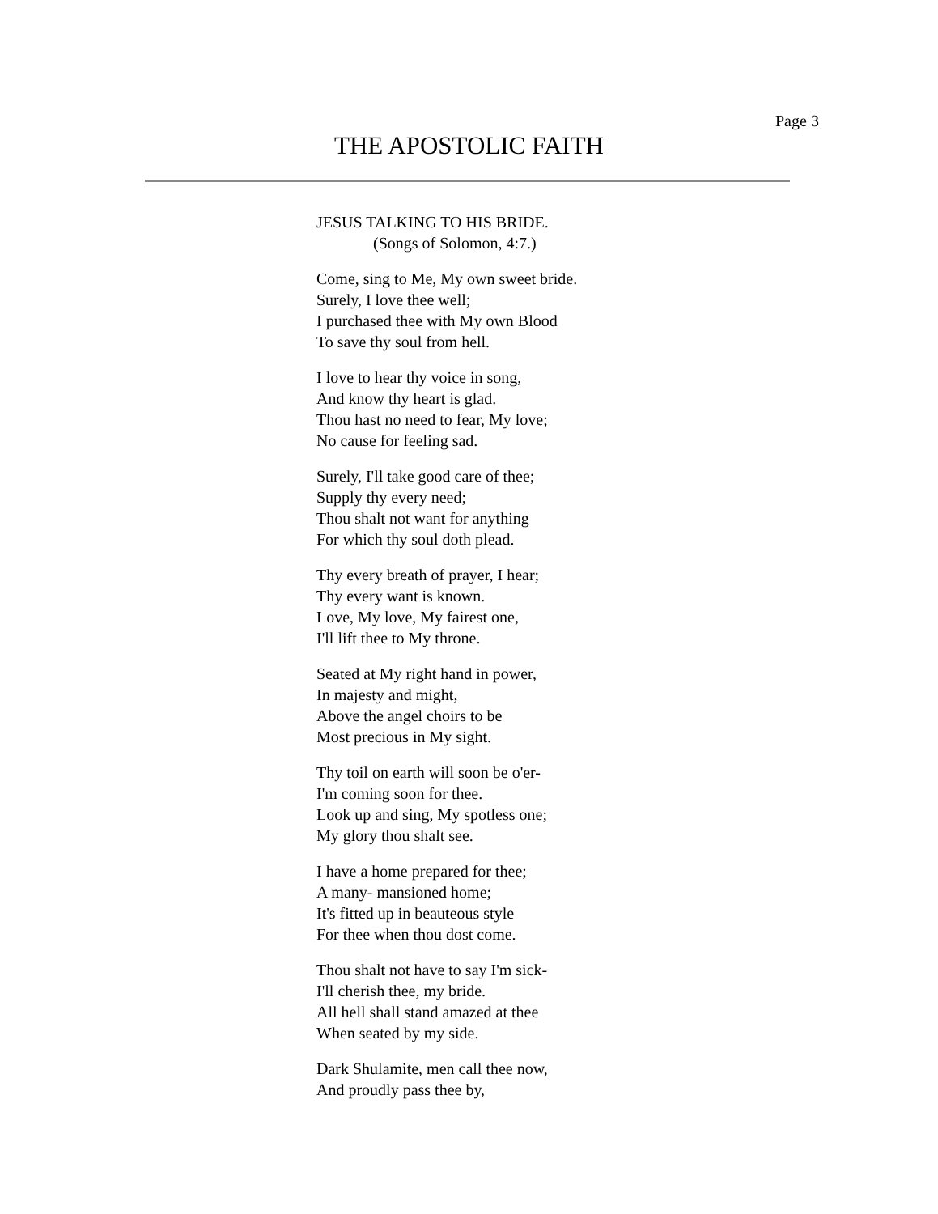Page 3
THE APOSTOLIC FAITH
JESUS TALKING TO HIS BRIDE.
(Songs of Solomon, 4:7.)
Come, sing to Me, My own sweet bride.
Surely, I love thee well;
I purchased thee with My own Blood
To save thy soul from hell.
I love to hear thy voice in song,
And know thy heart is glad.
Thou hast no need to fear, My love;
No cause for feeling sad.
Surely, I'll take good care of thee;
Supply thy every need;
Thou shalt not want for anything
For which thy soul doth plead.
Thy every breath of prayer, I hear;
Thy every want is known.
Love, My love, My fairest one,
I'll lift thee to My throne.
Seated at My right hand in power,
In majesty and might,
Above the angel choirs to be
Most precious in My sight.
Thy toil on earth will soon be o'er-
I'm coming soon for thee.
Look up and sing, My spotless one;
My glory thou shalt see.
I have a home prepared for thee;
A many- mansioned home;
It's fitted up in beauteous style
For thee when thou dost come.
Thou shalt not have to say I'm sick-
I'll cherish thee, my bride.
All hell shall stand amazed at thee
When seated by my side.
Dark Shulamite, men call thee now,
And proudly pass thee by,